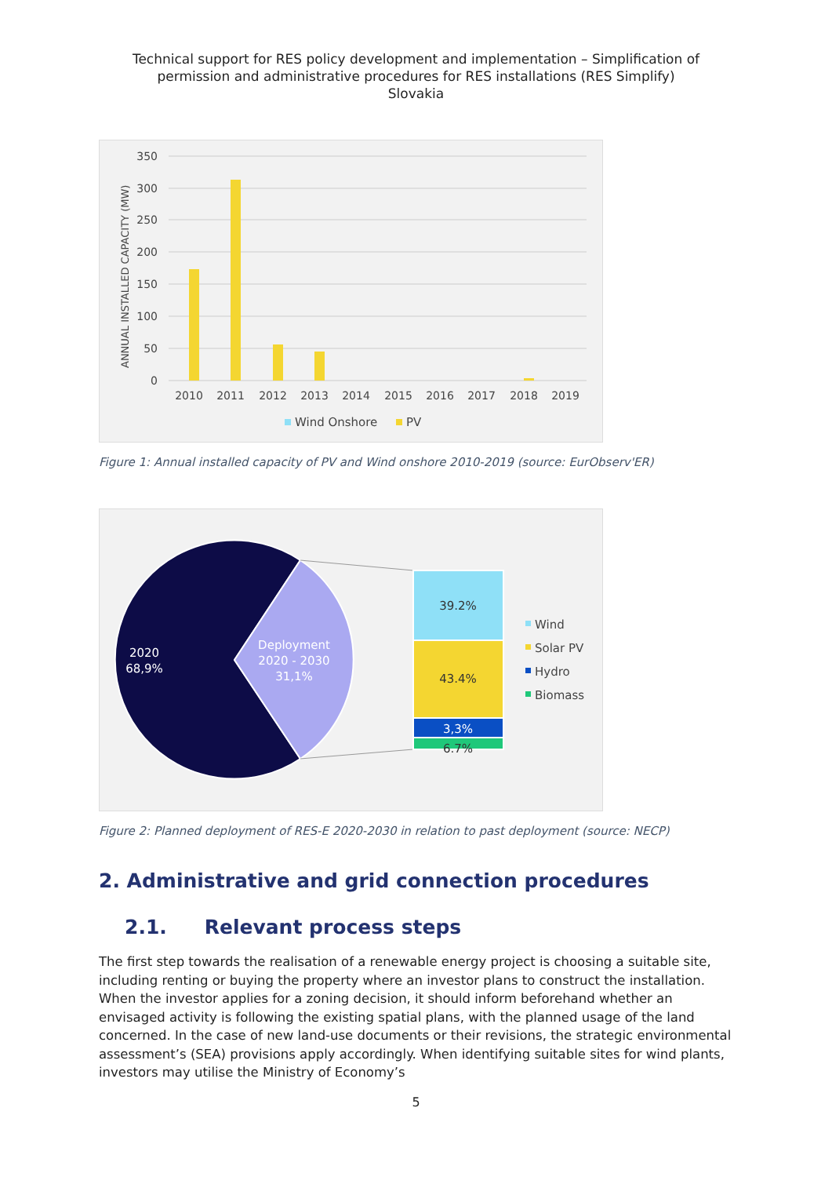Technical support for RES policy development and implementation – Simplification of
permission and administrative procedures for RES installations (RES Simplify)
Slovakia
350
300
250
200
150
100
50
0
ANNUAL INSTALLED CAPACITY (MW)
2010
2011
2012
2013
2014
2015
2016
2017
2018
2019
Wind Onshore
PV
Figure 1: Annual installed capacity of PV and Wind onshore 2010-2019 (source: EurObserv'ER)
39.2%
43.4%
3,3%
6.7%
2020
68,9%
Deployment
2020 - 2030
31,1%
Wind
Solar PV
Hydro
Biomass
Figure 2: Planned deployment of RES-E 2020-2030 in relation to past deployment (source: NECP)
2. Administrative and grid connection procedures
2.1. Relevant process steps
The first step towards the realisation of a renewable energy project is choosing a suitable site, including renting or buying the property where an investor plans to construct the installation. When the investor applies for a zoning decision, it should inform beforehand whether an envisaged activity is following the existing spatial plans, with the planned usage of the land concerned. In the case of new land-use documents or their revisions, the strategic environmental assessment’s (SEA) provisions apply accordingly. When identifying suitable sites for wind plants, investors may utilise the Ministry of Economy’s
5